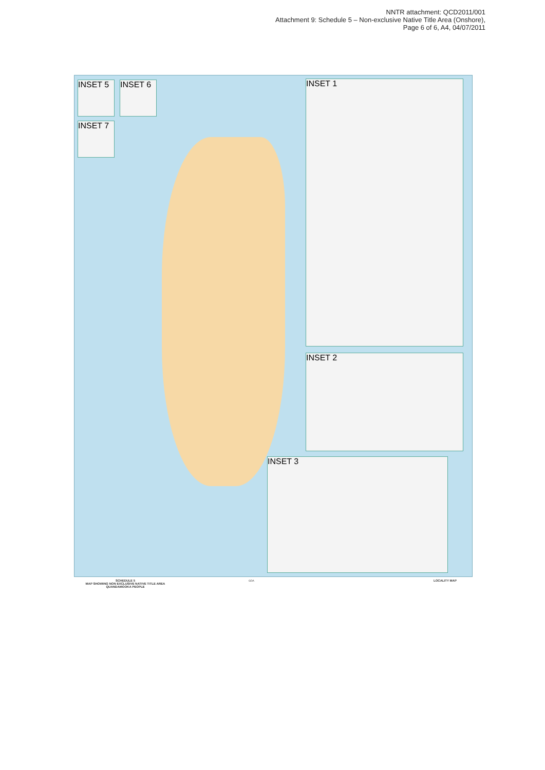NNTR attachment: QCD2011/001
Attachment 9: Schedule 5 – Non-exclusive Native Title Area (Onshore),
Page 6 of 6, A4, 04/07/2011
INSET 1
INSET 2
INSET 3
INSET 5 INSET 6
INSET 7
SCHEDULE 5
MAP SHOWING NON EXCLUSIVE NATIVE TITLE AREA
QUANDAMOOKA PEOPLE
GDA LOCALITY MAP